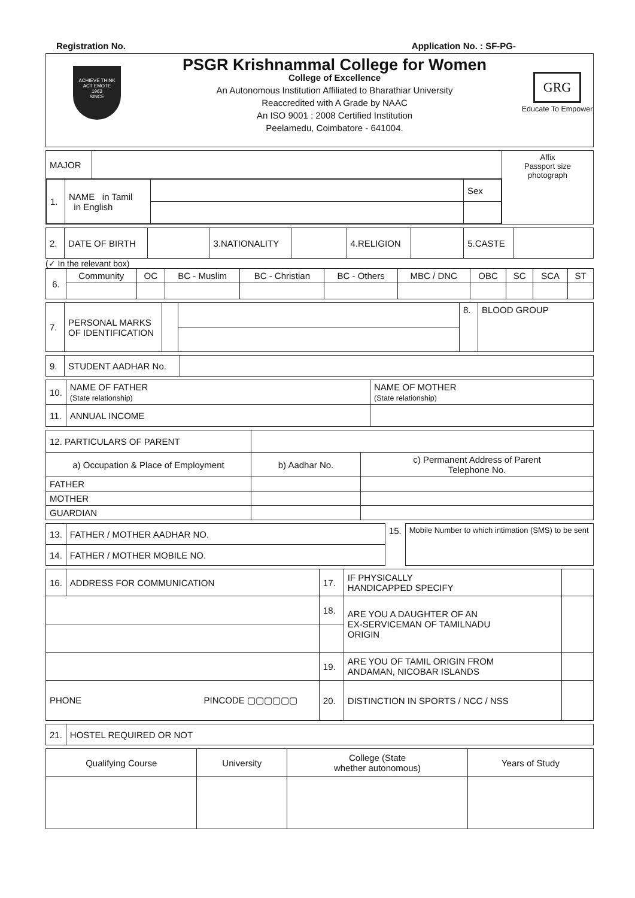Registration No. Application No. : SF-PG-
ACHIEVE THINK
ACT EMOTE
1963
SINCE
PSGR Krishnammal College for Women
College of Excellence
An Autonomous Institution Affiliated to Bharathiar University
Reaccredited with A Grade by NAAC
An ISO 9001 : 2008 Certified Institution
Peelamedu, Coimbatore - 641004.
GRG
Educate To Empower
| MAJOR | | Affix Passport size photograph |
| / 1. / NAME in Tamil in English / / Sex / | | |
| 2. | DATE OF BIRTH | | 3.NATIONALITY | | 4.RELIGION | | 5.CASTE | |
(✓ In the relevant box)
| 6. | Community | OC | BC - Muslim | BC - Christian | BC - Others | MBC / DNC | OBC | SC | SCA | ST |
| 7. | PERSONAL MARKS OF IDENTIFICATION | | | 8. | BLOOD GROUP |
| 9. | STUDENT AADHAR No. | |
| 10. | NAME OF FATHER (State relationship) | NAME OF MOTHER (State relationship) |
| 11. | ANNUAL INCOME | |
| 12. PARTICULARS OF PARENT | | |
| a) Occupation & Place of Employment | b) Aadhar No. | c) Permanent Address of Parent Telephone No. |
| FATHER | | |
| MOTHER | | |
| GUARDIAN | | |
| 13. | FATHER / MOTHER AADHAR NO. | 15. | Mobile Number to which intimation (SMS) to be sent |
| 14. | FATHER / MOTHER MOBILE NO. | | |
| 16. | ADDRESS FOR COMMUNICATION | 17. | IF PHYSICALLY HANDICAPPED SPECIFY | |
| | | 18. | ARE YOU A DAUGHTER OF AN EX-SERVICEMAN OF TAMILNADU ORIGIN | |
| | | 19. | ARE YOU OF TAMIL ORIGIN FROM ANDAMAN, NICOBAR ISLANDS | |
| PHONE PINCODE ▢▢▢▢▢▢ | | 20. | DISTINCTION IN SPORTS / NCC / NSS | |
| 21. | HOSTEL REQUIRED OR NOT |
| Qualifying Course | University | College (State whether autonomous) | Years of Study |